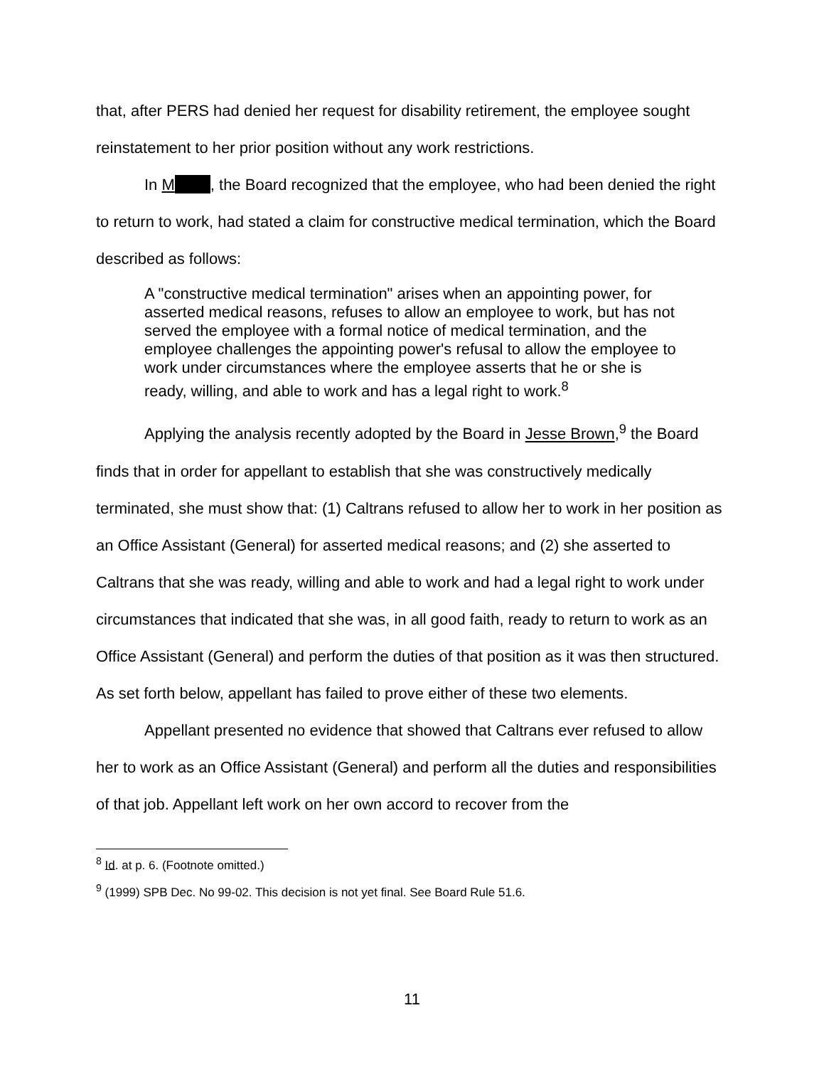that, after PERS had denied her request for disability retirement, the employee sought reinstatement to her prior position without any work restrictions.
In M , the Board recognized that the employee, who had been denied the right to return to work, had stated a claim for constructive medical termination, which the Board described as follows:
A "constructive medical termination" arises when an appointing power, for asserted medical reasons, refuses to allow an employee to work, but has not served the employee with a formal notice of medical termination, and the employee challenges the appointing power's refusal to allow the employee to work under circumstances where the employee asserts that he or she is ready, willing, and able to work and has a legal right to work.<sup>8</sup>
Applying the analysis recently adopted by the Board in Jesse Brown,<sup>9</sup> the Board finds that in order for appellant to establish that she was constructively medically terminated, she must show that: (1) Caltrans refused to allow her to work in her position as an Office Assistant (General) for asserted medical reasons; and (2) she asserted to Caltrans that she was ready, willing and able to work and had a legal right to work under circumstances that indicated that she was, in all good faith, ready to return to work as an Office Assistant (General) and perform the duties of that position as it was then structured. As set forth below, appellant has failed to prove either of these two elements.
Appellant presented no evidence that showed that Caltrans ever refused to allow her to work as an Office Assistant (General) and perform all the duties and responsibilities of that job. Appellant left work on her own accord to recover from the
<sup>8</sup> Id. at p. 6. (Footnote omitted.)
<sup>9</sup> (1999) SPB Dec. No 99-02. This decision is not yet final. See Board Rule 51.6.
11